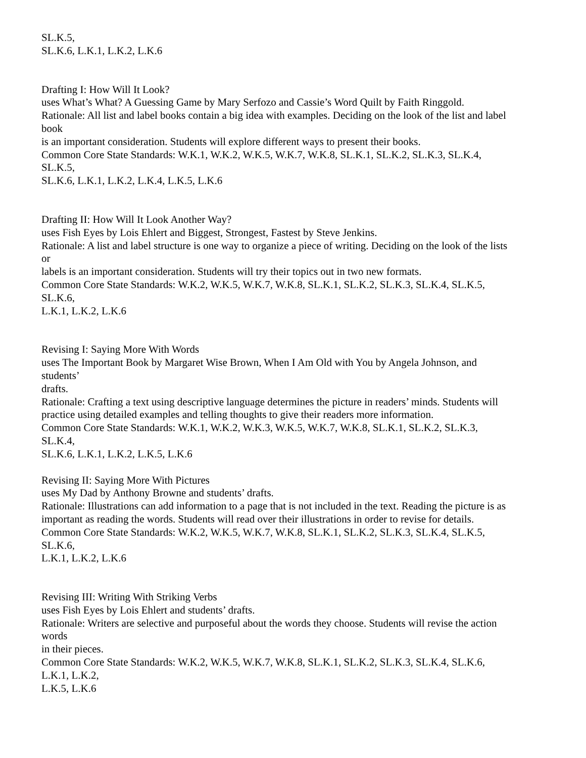SL.K.5,
SL.K.6, L.K.1, L.K.2, L.K.6
Drafting I: How Will It Look?
uses What’s What? A Guessing Game by Mary Serfozo and Cassie’s Word Quilt by Faith Ringgold.
Rationale: All list and label books contain a big idea with examples. Deciding on the look of the list and label
book
is an important consideration. Students will explore different ways to present their books.
Common Core State Standards: W.K.1, W.K.2, W.K.5, W.K.7, W.K.8, SL.K.1, SL.K.2, SL.K.3, SL.K.4,
SL.K.5,
SL.K.6, L.K.1, L.K.2, L.K.4, L.K.5, L.K.6
Drafting II: How Will It Look Another Way?
uses Fish Eyes by Lois Ehlert and Biggest, Strongest, Fastest by Steve Jenkins.
Rationale: A list and label structure is one way to organize a piece of writing. Deciding on the look of the lists
or
labels is an important consideration. Students will try their topics out in two new formats.
Common Core State Standards: W.K.2, W.K.5, W.K.7, W.K.8, SL.K.1, SL.K.2, SL.K.3, SL.K.4, SL.K.5,
SL.K.6,
L.K.1, L.K.2, L.K.6
Revising I: Saying More With Words
uses The Important Book by Margaret Wise Brown, When I Am Old with You by Angela Johnson, and
students’
drafts.
Rationale: Crafting a text using descriptive language determines the picture in readers’ minds. Students will
practice using detailed examples and telling thoughts to give their readers more information.
Common Core State Standards: W.K.1, W.K.2, W.K.3, W.K.5, W.K.7, W.K.8, SL.K.1, SL.K.2, SL.K.3,
SL.K.4,
SL.K.6, L.K.1, L.K.2, L.K.5, L.K.6
Revising II: Saying More With Pictures
uses My Dad by Anthony Browne and students’ drafts.
Rationale: Illustrations can add information to a page that is not included in the text. Reading the picture is as
important as reading the words. Students will read over their illustrations in order to revise for details.
Common Core State Standards: W.K.2, W.K.5, W.K.7, W.K.8, SL.K.1, SL.K.2, SL.K.3, SL.K.4, SL.K.5,
SL.K.6,
L.K.1, L.K.2, L.K.6
Revising III: Writing With Striking Verbs
uses Fish Eyes by Lois Ehlert and students’ drafts.
Rationale: Writers are selective and purposeful about the words they choose. Students will revise the action
words
in their pieces.
Common Core State Standards: W.K.2, W.K.5, W.K.7, W.K.8, SL.K.1, SL.K.2, SL.K.3, SL.K.4, SL.K.6,
L.K.1, L.K.2,
L.K.5, L.K.6